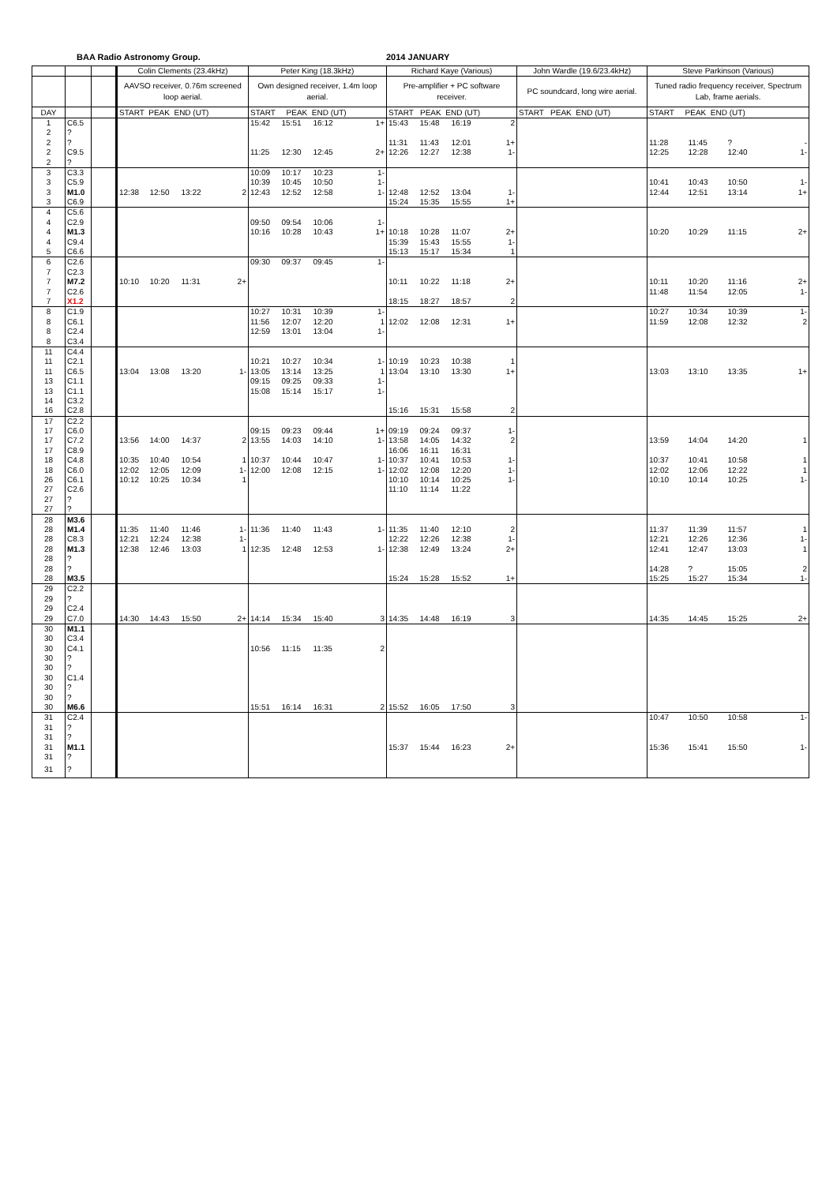BAA Radio Astronomy Group. 2014 JANUARY
| | | | Colin Clements (23.4kHz) | | | | Peter King (18.3kHz) | | | | Richard Kaye (Various) | | | | John Wardle (19.6/23.4kHz) | Steve Parkinson (Various) | | | |
| --- | --- | --- | --- | --- | --- | --- | --- | --- | --- | --- | --- | --- | --- | --- | --- | --- | --- | --- | --- |
| | | | AAVSO receiver, 0.76m screened loop aerial. | | | | Own designed receiver, 1.4m loop aerial. | | | | Pre-amplifier + PC software receiver. | | | | PC soundcard, long wire aerial. | Tuned radio frequency receiver, Spectrum Lab, frame aerials. | | | |
| DAY | | | START PEAK END (UT) | | | | START PEAK END (UT) | | | | START PEAK END (UT) | | | | START PEAK END (UT) | START PEAK END (UT) | | | |
| 1 | C6.5 | | | | | | 15:42 | 15:51 | 16:12 | 1+ | 15:43 | 15:48 | 16:19 | 2 | | | | | |
| 2 | ? | | | | | | | | | | | | | | | | | | |
| 2 | ? | | | | | | | | | | 11:31 | 11:43 | 12:01 | 1+ | | 11:28 | 11:45 | ? | - |
| 2 | C9.5 | | | | | | 11:25 | 12:30 | 12:45 | 2+ | 12:26 | 12:27 | 12:38 | 1- | | 12:25 | 12:28 | 12:40 | 1- |
| 2 | ? | | | | | | | | | | | | | | | | | | |
| 3 | C3.3 | | | | | | 10:09 | 10:17 | 10:23 | 1- | | | | | | | | | |
| 3 | C5.9 | | | | | | 10:39 | 10:45 | 10:50 | 1- | | | | | | 10:41 | 10:43 | 10:50 | 1- |
| 3 | M1.0 | | 12:38 | 12:50 | 13:22 | 2 | 12:43 | 12:52 | 12:58 | 1- | 12:48 | 12:52 | 13:04 | 1- | | 12:44 | 12:51 | 13:14 | 1+ |
| 3 | C6.9 | | | | | | | | | | 15:24 | 15:35 | 15:55 | 1+ | | | | | |
| 4 | C5.6 | | | | | | | | | | | | | | | | | | |
| 4 | C2.9 | | | | | | 09:50 | 09:54 | 10:06 | 1- | | | | | | | | | |
| 4 | M1.3 | | | | | | 10:16 | 10:28 | 10:43 | 1+ | 10:18 | 10:28 | 11:07 | 2+ | | 10:20 | 10:29 | 11:15 | 2+ |
| 4 | C9.4 | | | | | | | | | | 15:39 | 15:43 | 15:55 | 1- | | | | | |
| 5 | C6.6 | | | | | | | | | | 15:13 | 15:17 | 15:34 | 1 | | | | | |
| 6 | C2.6 | | | | | | 09:30 | 09:37 | 09:45 | 1- | | | | | | | | | |
| 7 | C2.3 | | | | | | | | | | | | | | | | | | |
| 7 | M7.2 | | 10:10 | 10:20 | 11:31 | 2+ | | | | | 10:11 | 10:22 | 11:18 | 2+ | | 10:11 | 10:20 | 11:16 | 2+ |
| 7 | C2.6 | | | | | | | | | | | | | | | 11:48 | 11:54 | 12:05 | 1- |
| 7 | X1.2 | | | | | | | | | | 18:15 | 18:27 | 18:57 | 2 | | | | | |
| 8 | C1.9 | | | | | | 10:27 | 10:31 | 10:39 | 1- | | | | | | 10:27 | 10:34 | 10:39 | 1- |
| 8 | C6.1 | | | | | | 11:56 | 12:07 | 12:20 | 1 | 12:02 | 12:08 | 12:31 | 1+ | | 11:59 | 12:08 | 12:32 | 2 |
| 8 | C2.4 | | | | | | 12:59 | 13:01 | 13:04 | 1- | | | | | | | | | |
| 8 | C3.4 | | | | | | | | | | | | | | | | | | |
| 11 | C4.4 | | | | | | | | | | | | | | | | | | |
| 11 | C2.1 | | | | | | 10:21 | 10:27 | 10:34 | 1- | 10:19 | 10:23 | 10:38 | 1 | | | | | |
| 11 | C6.5 | | 13:04 | 13:08 | 13:20 | 1- | 13:05 | 13:14 | 13:25 | 1 | 13:04 | 13:10 | 13:30 | 1+ | | 13:03 | 13:10 | 13:35 | 1+ |
| 13 | C1.1 | | | | | | 09:15 | 09:25 | 09:33 | 1- | | | | | | | | | |
| 13 | C1.1 | | | | | | 15:08 | 15:14 | 15:17 | 1- | | | | | | | | | |
| 14 | C3.2 | | | | | | | | | | | | | | | | | | |
| 16 | C2.8 | | | | | | | | | | 15:16 | 15:31 | 15:58 | 2 | | | | | |
| 17 | C2.2 | | | | | | | | | | | | | | | | | | |
| 17 | C6.0 | | | | | | 09:15 | 09:23 | 09:44 | 1+ | 09:19 | 09:24 | 09:37 | 1- | | | | | |
| 17 | C7.2 | | 13:56 | 14:00 | 14:37 | 2 | 13:55 | 14:03 | 14:10 | 1- | 13:58 | 14:05 | 14:32 | 2 | | 13:59 | 14:04 | 14:20 | 1 |
| 17 | C8.9 | | | | | | | | | | 16:06 | 16:11 | 16:31 | | | | | | |
| 18 | C4.8 | | 10:35 | 10:40 | 10:54 | 1 | 10:37 | 10:44 | 10:47 | 1- | 10:37 | 10:41 | 10:53 | 1- | | 10:37 | 10:41 | 10:58 | 1 |
| 18 | C6.0 | | 12:02 | 12:05 | 12:09 | 1- | 12:00 | 12:08 | 12:15 | 1- | 12:02 | 12:08 | 12:20 | 1- | | 12:02 | 12:06 | 12:22 | 1 |
| 26 | C6.1 | | 10:12 | 10:25 | 10:34 | 1 | | | | | 10:10 | 10:14 | 10:25 | 1- | | 10:10 | 10:14 | 10:25 | 1- |
| 27 | C2.6 | | | | | | | | | | 11:10 | 11:14 | 11:22 | | | | | | |
| 27 | ? | | | | | | | | | | | | | | | | | | |
| 27 | ? | | | | | | | | | | | | | | | | | | |
| 28 | M3.6 | | | | | | | | | | | | | | | | | | |
| 28 | M1.4 | | 11:35 | 11:40 | 11:46 | 1- | 11:36 | 11:40 | 11:43 | 1- | 11:35 | 11:40 | 12:10 | 2 | | 11:37 | 11:39 | 11:57 | 1 |
| 28 | C8.3 | | 12:21 | 12:24 | 12:38 | 1- | | | | | 12:22 | 12:26 | 12:38 | 1- | | 12:21 | 12:26 | 12:36 | 1- |
| 28 | M1.3 | | 12:38 | 12:46 | 13:03 | 1 | 12:35 | 12:48 | 12:53 | 1- | 12:38 | 12:49 | 13:24 | 2+ | | 12:41 | 12:47 | 13:03 | 1 |
| 28 | ? | | | | | | | | | | | | | | | | | | |
| 28 | ? | | | | | | | | | | | | | | | 14:28 | ? | 15:05 | 2 |
| 28 | M3.5 | | | | | | | | | | 15:24 | 15:28 | 15:52 | 1+ | | 15:25 | 15:27 | 15:34 | 1- |
| 29 | C2.2 | | | | | | | | | | | | | | | | | | |
| 29 | ? | | | | | | | | | | | | | | | | | | |
| 29 | C2.4 | | | | | | | | | | | | | | | | | | |
| 29 | C7.0 | | 14:30 | 14:43 | 15:50 | 2+ | 14:14 | 15:34 | 15:40 | 3 | 14:35 | 14:48 | 16:19 | 3 | | 14:35 | 14:45 | 15:25 | 2+ |
| 30 | M1.1 | | | | | | | | | | | | | | | | | | |
| 30 | C3.4 | | | | | | | | | | | | | | | | | | |
| 30 | C4.1 | | | | | | 10:56 | 11:15 | 11:35 | 2 | | | | | | | | | |
| 30 | ? | | | | | | | | | | | | | | | | | | |
| 30 | ? | | | | | | | | | | | | | | | | | | |
| 30 | C1.4 | | | | | | | | | | | | | | | | | | |
| 30 | ? | | | | | | | | | | | | | | | | | | |
| 30 | ? | | | | | | | | | | | | | | | | | | |
| 30 | M6.6 | | | | | | 15:51 | 16:14 | 16:31 | 2 | 15:52 | 16:05 | 17:50 | 3 | | | | | |
| 31 | C2.4 | | | | | | | | | | | | | | | 10:47 | 10:50 | 10:58 | 1- |
| 31 | ? | | | | | | | | | | | | | | | | | | |
| 31 | ? | | | | | | | | | | | | | | | | | | |
| 31 | M1.1 | | | | | | | | | | 15:37 | 15:44 | 16:23 | 2+ | | 15:36 | 15:41 | 15:50 | 1- |
| 31 | ? | | | | | | | | | | | | | | | | | | |
| 31 | ? | | | | | | | | | | | | | | | | | | |